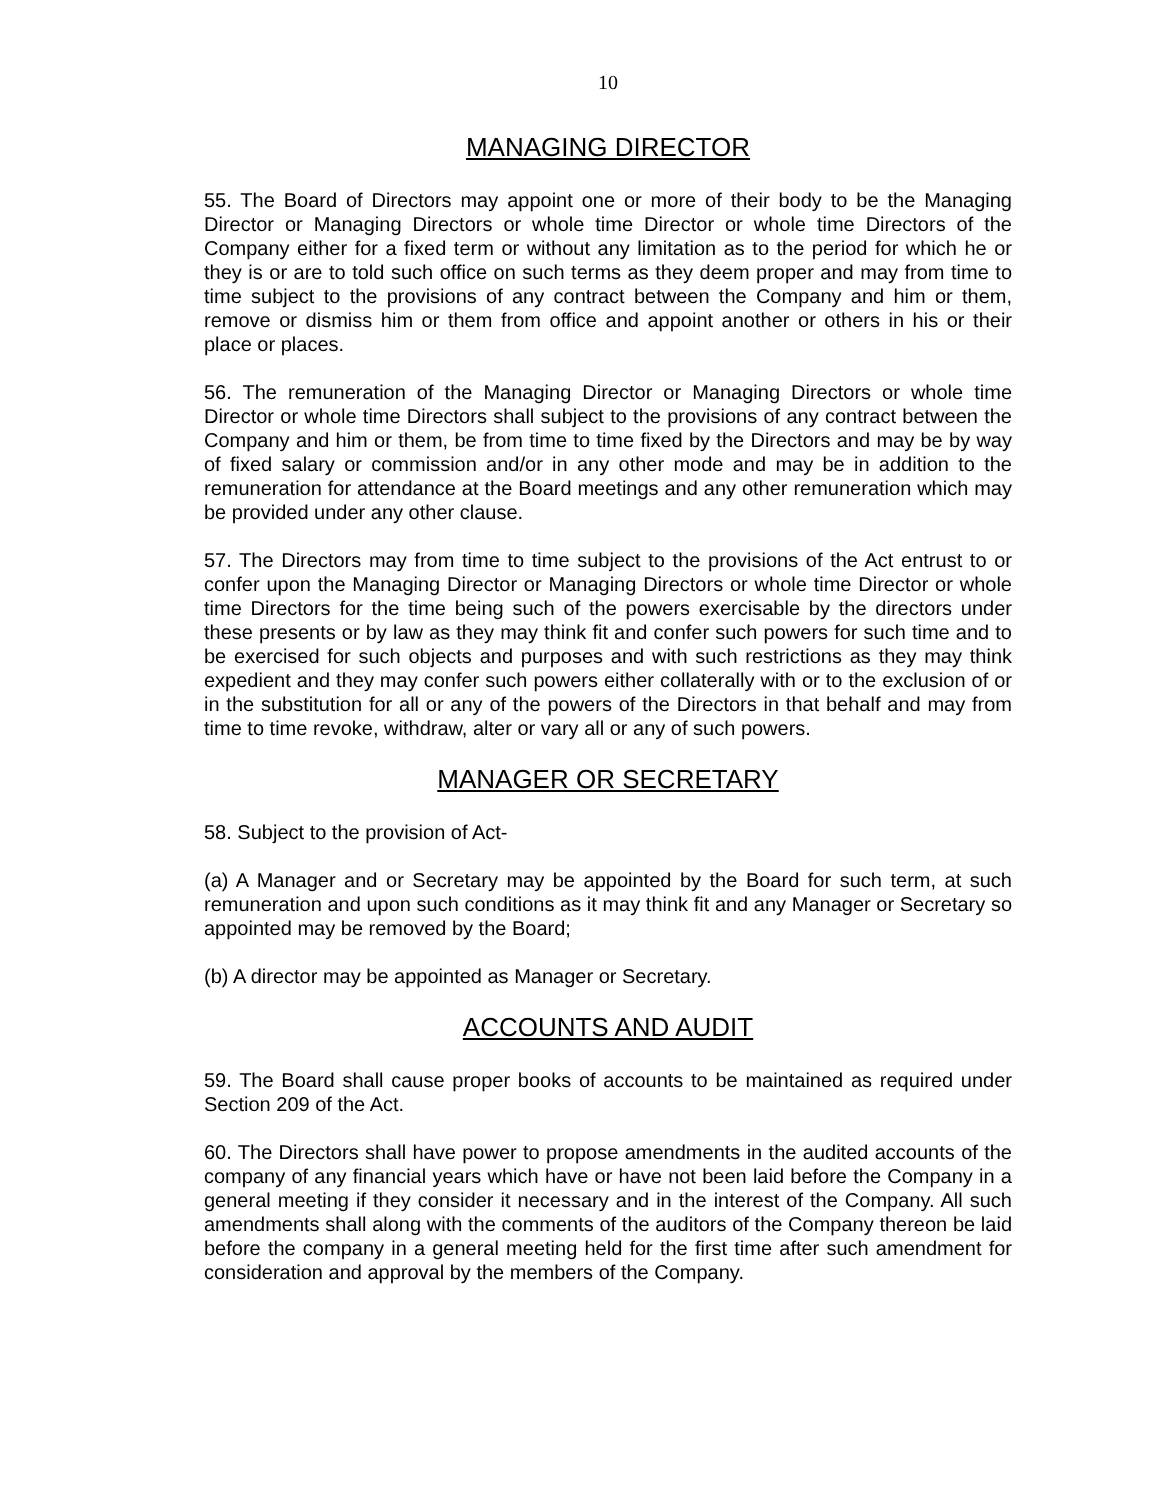10
MANAGING DIRECTOR
55. The Board of Directors may appoint one or more of their body to be the Managing Director or Managing Directors or whole time Director or whole time Directors of the Company either for a fixed term or without any limitation as to the period for which he or they is or are to told such office on such terms as they deem proper and may from time to time subject to the provisions of any contract between the Company and him or them, remove or dismiss him or them from office and appoint another or others in his or their place or places.
56. The remuneration of the Managing Director or Managing Directors or whole time Director or whole time Directors shall subject to the provisions of any contract between the Company and him or them, be from time to time fixed by the Directors and may be by way of fixed salary or commission and/or in any other mode and may be in addition to the remuneration for attendance at the Board meetings and any other remuneration which may be provided under any other clause.
57. The Directors may from time to time subject to the provisions of the Act entrust to or confer upon the Managing Director or Managing Directors or whole time Director or whole time Directors for the time being such of the powers exercisable by the directors under these presents or by law as they may think fit and confer such powers for such time and to be exercised for such objects and purposes and with such restrictions as they may think expedient and they may confer such powers either collaterally with or to the exclusion of or in the substitution for all or any of the powers of the Directors in that behalf and may from time to time revoke, withdraw, alter or vary all or any of such powers.
MANAGER OR SECRETARY
58. Subject to the provision of Act-
(a) A Manager and or Secretary may be appointed by the Board for such term, at such remuneration and upon such conditions as it may think fit and any Manager or Secretary so appointed may be removed by the Board;
(b) A director may be appointed as Manager or Secretary.
ACCOUNTS AND AUDIT
59. The Board shall cause proper books of accounts to be maintained as required under Section 209 of the Act.
60. The Directors shall have power to propose amendments in the audited accounts of the company of any financial years which have or have not been laid before the Company in a general meeting if they consider it necessary and in the interest of the Company. All such amendments shall along with the comments of the auditors of the Company thereon be laid before the company in a general meeting held for the first time after such amendment for consideration and approval by the members of the Company.